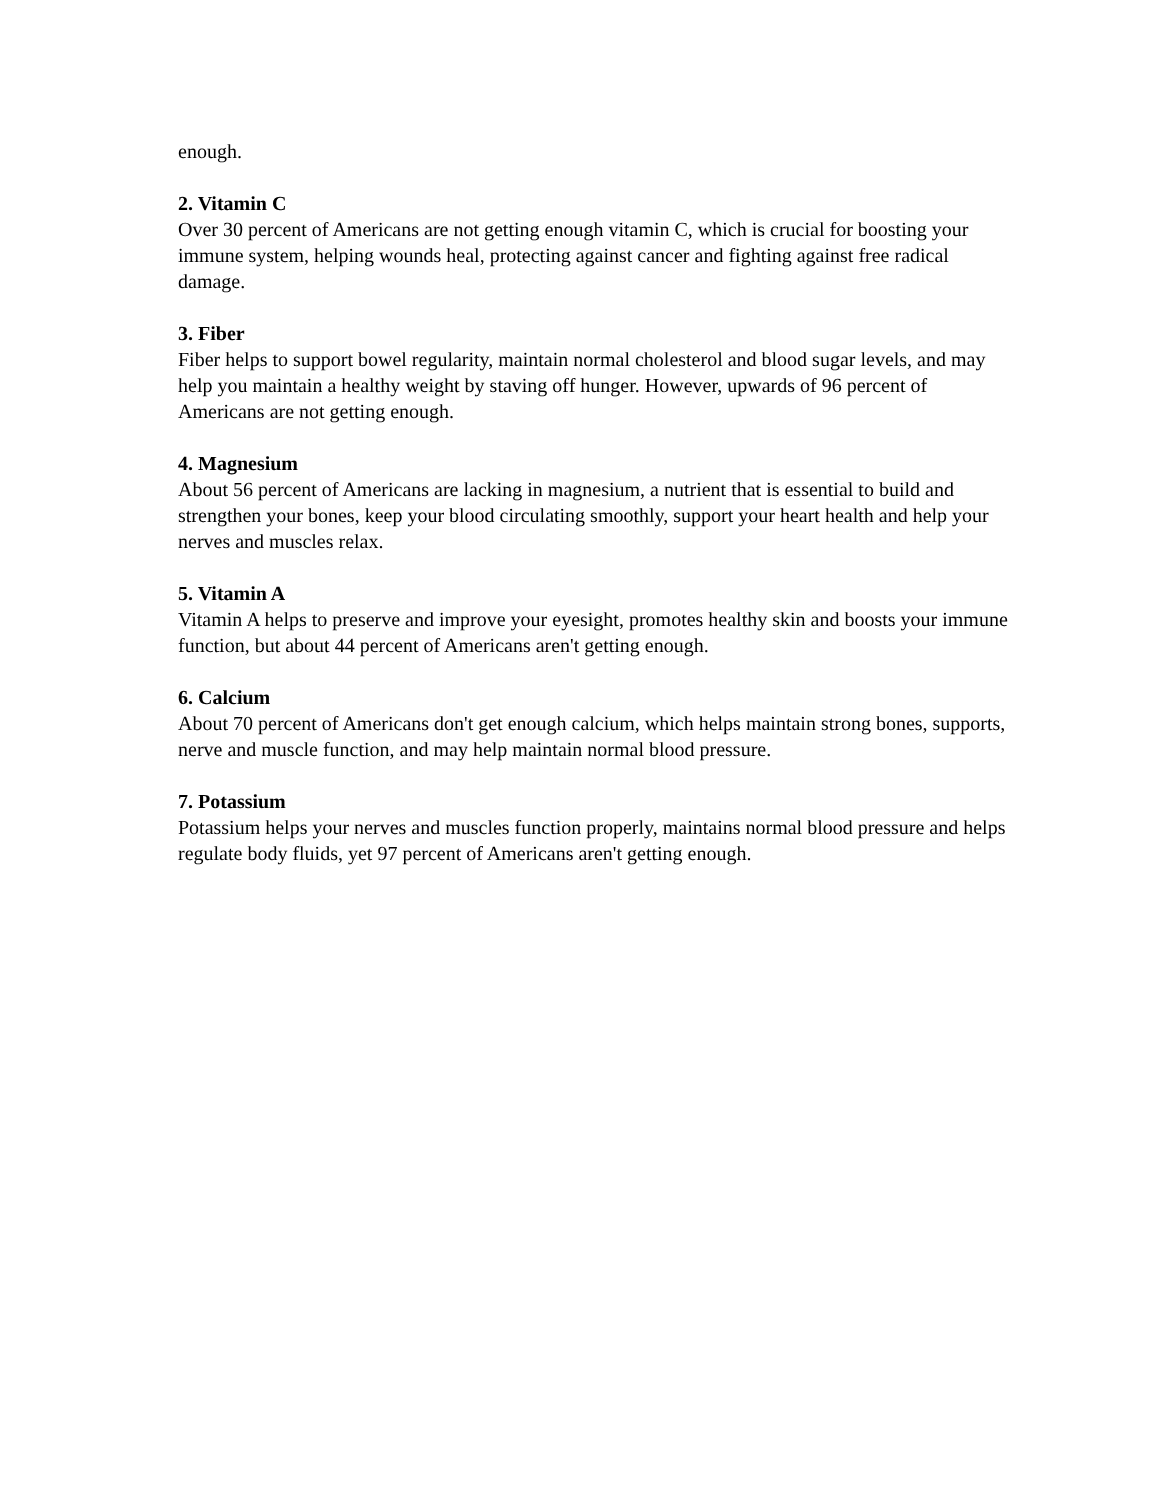enough.
2. Vitamin C
Over 30 percent of Americans are not getting enough vitamin C, which is crucial for boosting your immune system, helping wounds heal, protecting against cancer and fighting against free radical damage.
3. Fiber
Fiber helps to support bowel regularity, maintain normal cholesterol and blood sugar levels, and may help you maintain a healthy weight by staving off hunger. However, upwards of 96 percent of Americans are not getting enough.
4. Magnesium
About 56 percent of Americans are lacking in magnesium, a nutrient that is essential to build and strengthen your bones, keep your blood circulating smoothly, support your heart health and help your nerves and muscles relax.
5. Vitamin A
Vitamin A helps to preserve and improve your eyesight, promotes healthy skin and boosts your immune function, but about 44 percent of Americans aren't getting enough.
6. Calcium
About 70 percent of Americans don't get enough calcium, which helps maintain strong bones, supports, nerve and muscle function, and may help maintain normal blood pressure.
7. Potassium
Potassium helps your nerves and muscles function properly, maintains normal blood pressure and helps regulate body fluids, yet 97 percent of Americans aren't getting enough.